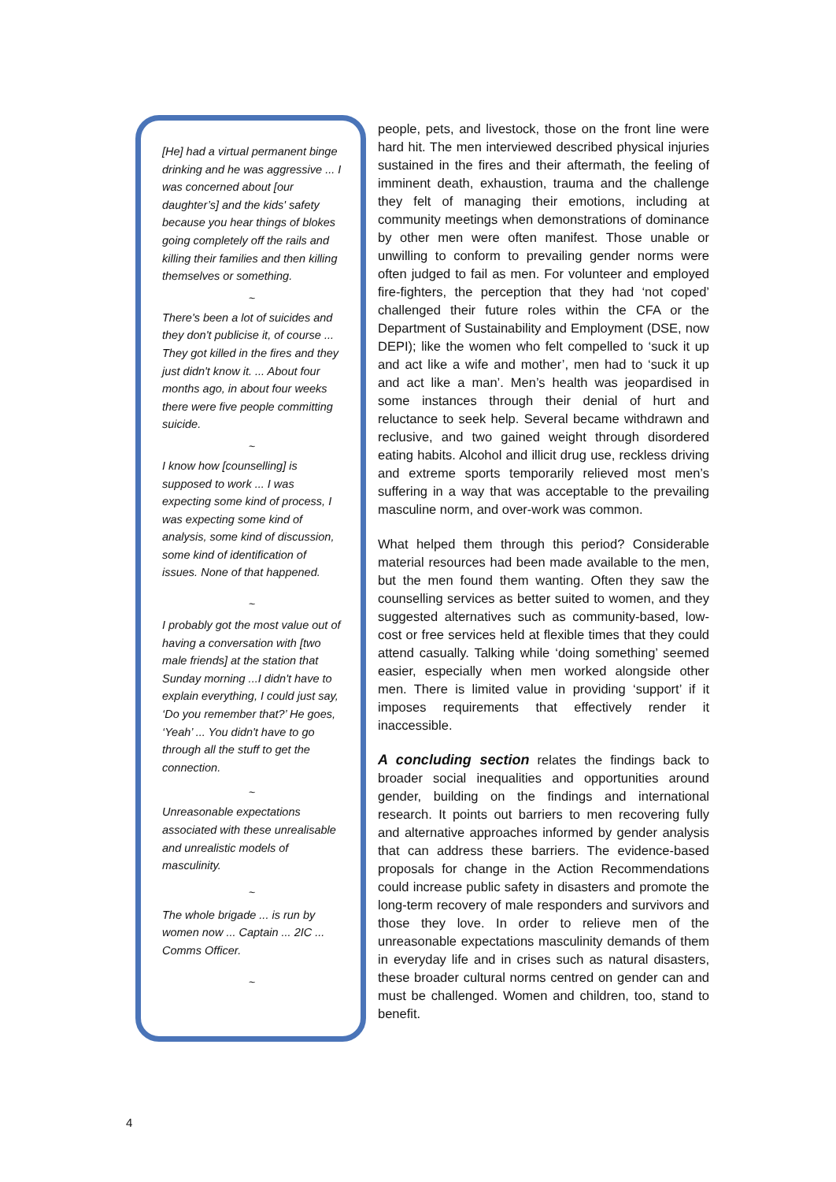[He] had a virtual permanent binge drinking and he was aggressive ... I was concerned about [our daughter’s] and the kids' safety because you hear things of blokes going completely off the rails and killing their families and then killing themselves or something.
~
There's been a lot of suicides and they don't publicise it, of course ... They got killed in the fires and they just didn't know it. ... About four months ago, in about four weeks there were five people committing suicide.
~
I know how [counselling] is supposed to work ... I was expecting some kind of process, I was expecting some kind of analysis, some kind of discussion, some kind of identification of issues. None of that happened.
~
I probably got the most value out of having a conversation with [two male friends] at the station that Sunday morning ...I didn't have to explain everything, I could just say, ‘Do you remember that?’ He goes, ‘Yeah’ ... You didn't have to go through all the stuff to get the connection.
~
Unreasonable expectations associated with these unrealisable and unrealistic models of masculinity.
~
The whole brigade ... is run by women now ... Captain ... 2IC ... Comms Officer.
~
people, pets, and livestock, those on the front line were hard hit. The men interviewed described physical injuries sustained in the fires and their aftermath, the feeling of imminent death, exhaustion, trauma and the challenge they felt of managing their emotions, including at community meetings when demonstrations of dominance by other men were often manifest. Those unable or unwilling to conform to prevailing gender norms were often judged to fail as men. For volunteer and employed fire-fighters, the perception that they had ‘not coped’ challenged their future roles within the CFA or the Department of Sustainability and Employment (DSE, now DEPI); like the women who felt compelled to ‘suck it up and act like a wife and mother’, men had to ‘suck it up and act like a man’. Men’s health was jeopardised in some instances through their denial of hurt and reluctance to seek help. Several became withdrawn and reclusive, and two gained weight through disordered eating habits. Alcohol and illicit drug use, reckless driving and extreme sports temporarily relieved most men’s suffering in a way that was acceptable to the prevailing masculine norm, and over-work was common.
What helped them through this period? Considerable material resources had been made available to the men, but the men found them wanting. Often they saw the counselling services as better suited to women, and they suggested alternatives such as community-based, low-cost or free services held at flexible times that they could attend casually. Talking while ‘doing something’ seemed easier, especially when men worked alongside other men. There is limited value in providing ‘support’ if it imposes requirements that effectively render it inaccessible.
A concluding section relates the findings back to broader social inequalities and opportunities around gender, building on the findings and international research. It points out barriers to men recovering fully and alternative approaches informed by gender analysis that can address these barriers. The evidence-based proposals for change in the Action Recommendations could increase public safety in disasters and promote the long-term recovery of male responders and survivors and those they love. In order to relieve men of the unreasonable expectations masculinity demands of them in everyday life and in crises such as natural disasters, these broader cultural norms centred on gender can and must be challenged. Women and children, too, stand to benefit.
4